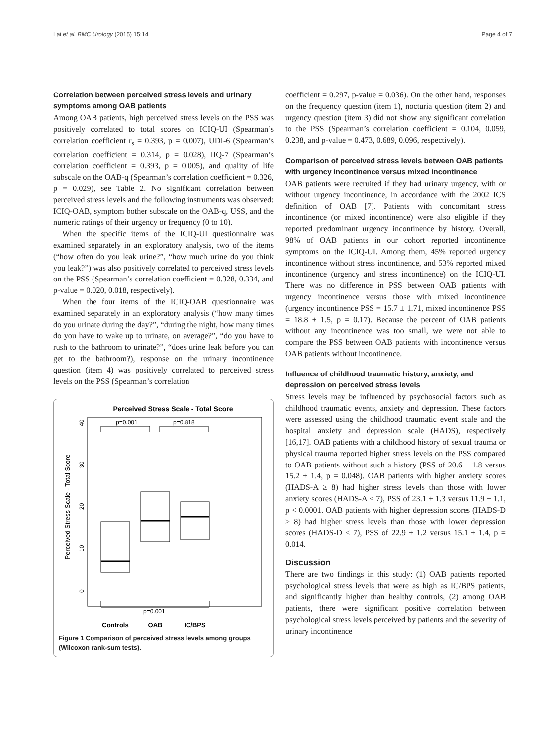Lai et al. BMC Urology (2015) 15:14 Page 4 of 7
Correlation between perceived stress levels and urinary symptoms among OAB patients
Among OAB patients, high perceived stress levels on the PSS was positively correlated to total scores on ICIQ-UI (Spearman’s correlation coefficient r<sub>s</sub> = 0.393, p = 0.007), UDI-6 (Spearman’s correlation coefficient = 0.314, p = 0.028), IIQ-7 (Spearman’s correlation coefficient = 0.393, p = 0.005), and quality of life subscale on the OAB-q (Spearman’s correlation coefficient = 0.326, p = 0.029), see Table 2. No significant correlation between perceived stress levels and the following instruments was observed: ICIQ-OAB, symptom bother subscale on the OAB-q, USS, and the numeric ratings of their urgency or frequency (0 to 10).
When the specific items of the ICIQ-UI questionnaire was examined separately in an exploratory analysis, two of the items (“how often do you leak urine?”, “how much urine do you think you leak?”) was also positively correlated to perceived stress levels on the PSS (Spearman’s correlation coefficient = 0.328, 0.334, and p-value = 0.020, 0.018, respectively).
When the four items of the ICIQ-OAB questionnaire was examined separately in an exploratory analysis (“how many times do you urinate during the day?”, “during the night, how many times do you have to wake up to urinate, on average?”, “do you have to rush to the bathroom to urinate?”, “does urine leak before you can get to the bathroom?), response on the urinary incontinence question (item 4) was positively correlated to perceived stress levels on the PSS (Spearman’s correlation
Perceived Stress Scale - Total Score
Perceived Stress Scale - Total Score
0
10
20
30
40
p=0.001
p=0.818
p=0.001
Controls
OAB
IC/BPS
Figure 1 Comparison of perceived stress levels among groups (Wilcoxon rank-sum tests).
coefficient = 0.297, p-value = 0.036). On the other hand, responses on the frequency question (item 1), nocturia question (item 2) and urgency question (item 3) did not show any significant correlation to the PSS (Spearman’s correlation coefficient = 0.104, 0.059, 0.238, and p-value = 0.473, 0.689, 0.096, respectively).
Comparison of perceived stress levels between OAB patients with urgency incontinence versus mixed incontinence
OAB patients were recruited if they had urinary urgency, with or without urgency incontinence, in accordance with the 2002 ICS definition of OAB [7]. Patients with concomitant stress incontinence (or mixed incontinence) were also eligible if they reported predominant urgency incontinence by history. Overall, 98% of OAB patients in our cohort reported incontinence symptoms on the ICIQ-UI. Among them, 45% reported urgency incontinence without stress incontinence, and 53% reported mixed incontinence (urgency and stress incontinence) on the ICIQ-UI. There was no difference in PSS between OAB patients with urgency incontinence versus those with mixed incontinence (urgency incontinence PSS = 15.7 ± 1.71, mixed incontinence PSS = 18.8 ± 1.5, p = 0.17). Because the percent of OAB patients without any incontinence was too small, we were not able to compare the PSS between OAB patients with incontinence versus OAB patients without incontinence.
Influence of childhood traumatic history, anxiety, and depression on perceived stress levels
Stress levels may be influenced by psychosocial factors such as childhood traumatic events, anxiety and depression. These factors were assessed using the childhood traumatic event scale and the hospital anxiety and depression scale (HADS), respectively [16,17]. OAB patients with a childhood history of sexual trauma or physical trauma reported higher stress levels on the PSS compared to OAB patients without such a history (PSS of 20.6 ± 1.8 versus 15.2 ± 1.4, p = 0.048). OAB patients with higher anxiety scores (HADS-A ≥ 8) had higher stress levels than those with lower anxiety scores (HADS-A < 7), PSS of 23.1 ± 1.3 versus 11.9 ± 1.1, p < 0.0001. OAB patients with higher depression scores (HADS-D ≥ 8) had higher stress levels than those with lower depression scores (HADS-D < 7), PSS of 22.9 ± 1.2 versus 15.1 ± 1.4, p = 0.014.
Discussion
There are two findings in this study: (1) OAB patients reported psychological stress levels that were as high as IC/BPS patients, and significantly higher than healthy controls, (2) among OAB patients, there were significant positive correlation between psychological stress levels perceived by patients and the severity of urinary incontinence